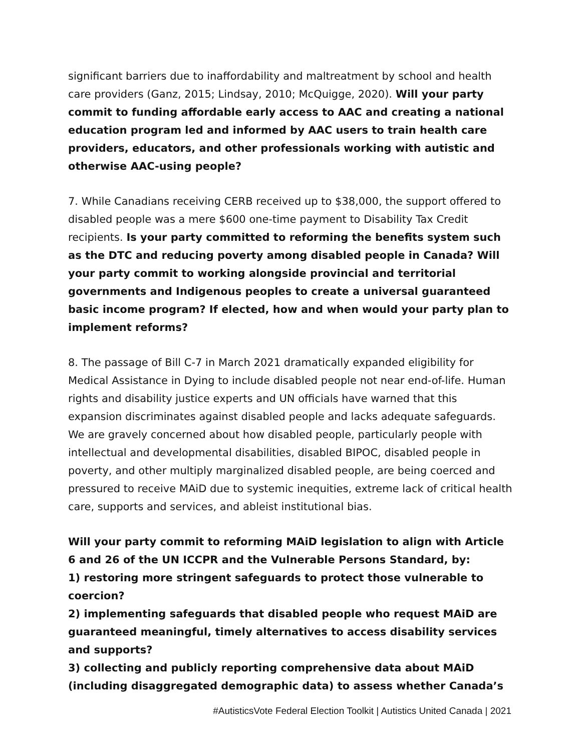significant barriers due to inaffordability and maltreatment by school and health care providers (Ganz, 2015; Lindsay, 2010; McQuigge, 2020). Will your party commit to funding affordable early access to AAC and creating a national education program led and informed by AAC users to train health care providers, educators, and other professionals working with autistic and otherwise AAC-using people?
7. While Canadians receiving CERB received up to $38,000, the support offered to disabled people was a mere $600 one-time payment to Disability Tax Credit recipients. Is your party committed to reforming the benefits system such as the DTC and reducing poverty among disabled people in Canada? Will your party commit to working alongside provincial and territorial governments and Indigenous peoples to create a universal guaranteed basic income program? If elected, how and when would your party plan to implement reforms?
8. The passage of Bill C-7 in March 2021 dramatically expanded eligibility for Medical Assistance in Dying to include disabled people not near end-of-life. Human rights and disability justice experts and UN officials have warned that this expansion discriminates against disabled people and lacks adequate safeguards. We are gravely concerned about how disabled people, particularly people with intellectual and developmental disabilities, disabled BIPOC, disabled people in poverty, and other multiply marginalized disabled people, are being coerced and pressured to receive MAiD due to systemic inequities, extreme lack of critical health care, supports and services, and ableist institutional bias.
Will your party commit to reforming MAiD legislation to align with Article 6 and 26 of the UN ICCPR and the Vulnerable Persons Standard, by:
1) restoring more stringent safeguards to protect those vulnerable to coercion?
2) implementing safeguards that disabled people who request MAiD are guaranteed meaningful, timely alternatives to access disability services and supports?
3) collecting and publicly reporting comprehensive data about MAiD (including disaggregated demographic data) to assess whether Canada’s
#AutisticsVote Federal Election Toolkit | Autistics United Canada | 2021